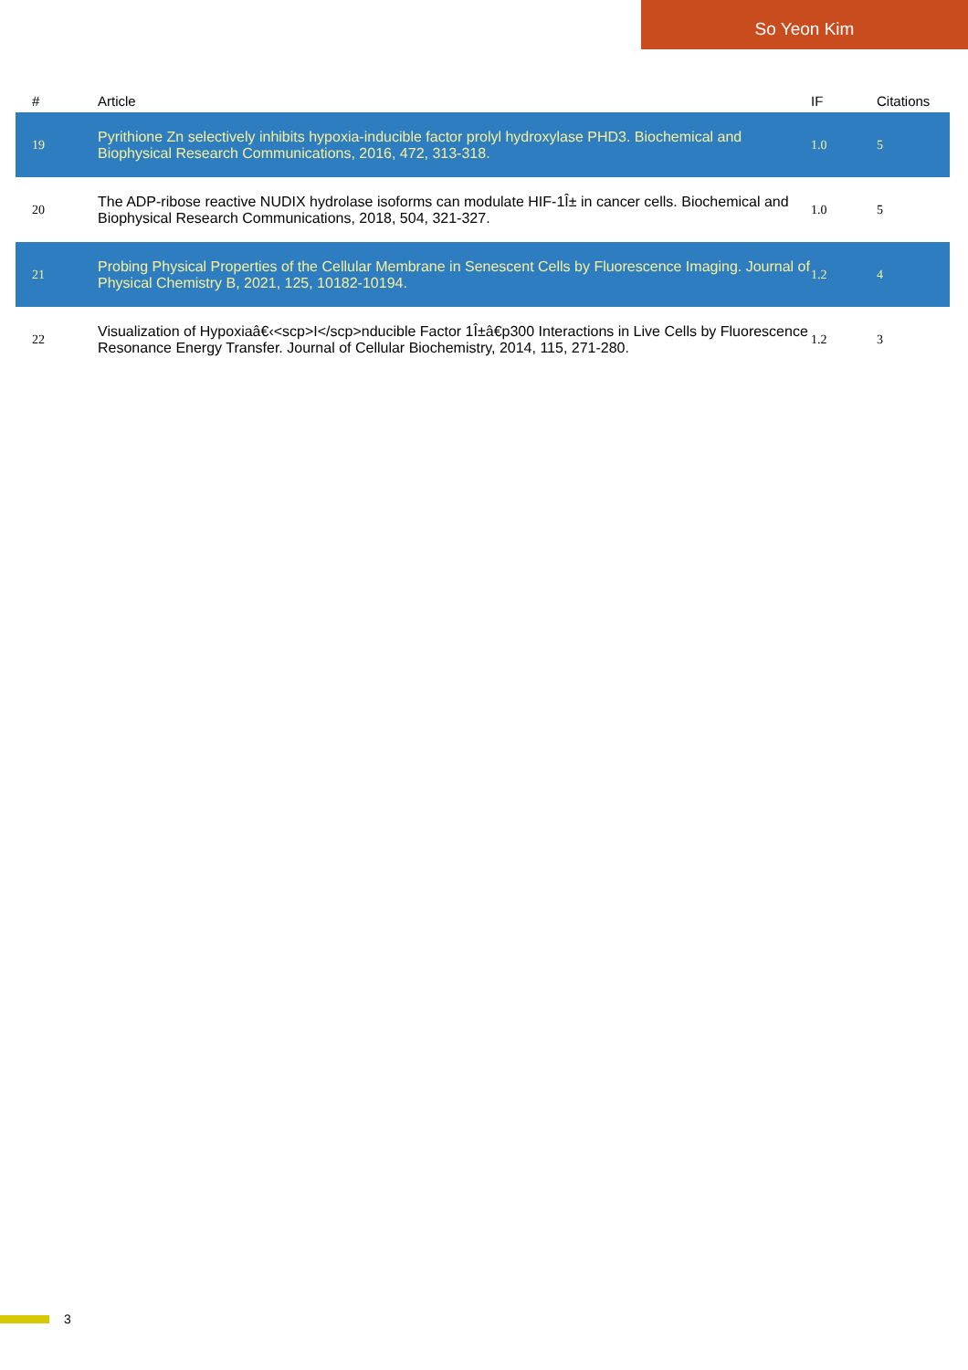So Yeon Kim
| # | Article | IF | Citations |
| --- | --- | --- | --- |
| 19 | Pyrithione Zn selectively inhibits hypoxia-inducible factor prolyl hydroxylase PHD3. Biochemical and Biophysical Research Communications, 2016, 472, 313-318. | 1.0 | 5 |
| 20 | The ADP-ribose reactive NUDIX hydrolase isoforms can modulate HIF-1Î± in cancer cells. Biochemical and Biophysical Research Communications, 2018, 504, 321-327. | 1.0 | 5 |
| 21 | Probing Physical Properties of the Cellular Membrane in Senescent Cells by Fluorescence Imaging. Journal of Physical Chemistry B, 2021, 125, 10182-10194. | 1.2 | 4 |
| 22 | Visualization of Hypoxiaâ€‹<scp>I</scp>nducible Factor 1Î±â€p300 Interactions in Live Cells by Fluorescence Resonance Energy Transfer. Journal of Cellular Biochemistry, 2014, 115, 271-280. | 1.2 | 3 |
3